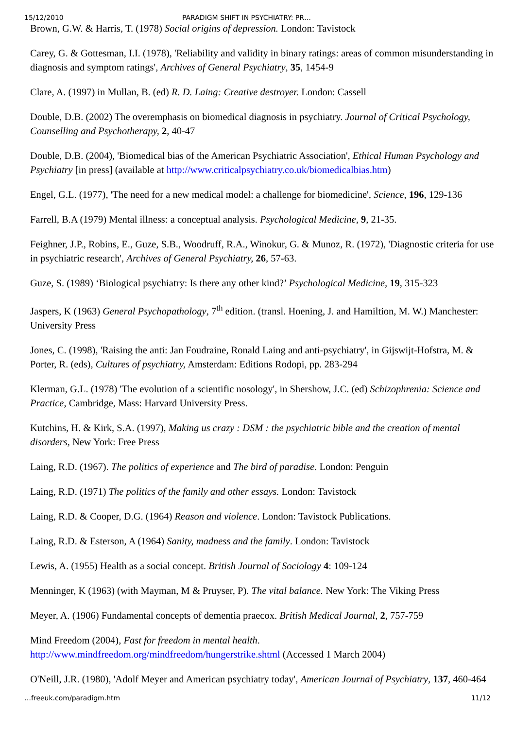15/12/2010 PARADIGM SHIFT IN PSYCHIATRY: PR…
Brown, G.W. & Harris, T. (1978) Social origins of depression. London: Tavistock
Carey, G. & Gottesman, I.I. (1978), 'Reliability and validity in binary ratings: areas of common misunderstanding in diagnosis and symptom ratings', Archives of General Psychiatry, 35, 1454-9
Clare, A. (1997) in Mullan, B. (ed) R. D. Laing: Creative destroyer. London: Cassell
Double, D.B. (2002) The overemphasis on biomedical diagnosis in psychiatry. Journal of Critical Psychology, Counselling and Psychotherapy, 2, 40-47
Double, D.B. (2004), 'Biomedical bias of the American Psychiatric Association', Ethical Human Psychology and Psychiatry [in press] (available at http://www.criticalpsychiatry.co.uk/biomedicalbias.htm)
Engel, G.L. (1977), 'The need for a new medical model: a challenge for biomedicine', Science, 196, 129-136
Farrell, B.A (1979) Mental illness: a conceptual analysis. Psychological Medicine, 9, 21-35.
Feighner, J.P., Robins, E., Guze, S.B., Woodruff, R.A., Winokur, G. & Munoz, R. (1972), 'Diagnostic criteria for use in psychiatric research', Archives of General Psychiatry, 26, 57-63.
Guze, S. (1989) ‘Biological psychiatry: Is there any other kind?’ Psychological Medicine, 19, 315-323
Jaspers, K (1963) General Psychopathology, 7<sup>th</sup> edition. (transl. Hoening, J. and Hamiltion, M. W.) Manchester: University Press
Jones, C. (1998), 'Raising the anti: Jan Foudraine, Ronald Laing and anti-psychiatry', in Gijswijt-Hofstra, M. & Porter, R. (eds), Cultures of psychiatry, Amsterdam: Editions Rodopi, pp. 283-294
Klerman, G.L. (1978) 'The evolution of a scientific nosology', in Shershow, J.C. (ed) Schizophrenia: Science and Practice, Cambridge, Mass: Harvard University Press.
Kutchins, H. & Kirk, S.A. (1997), Making us crazy : DSM : the psychiatric bible and the creation of mental disorders, New York: Free Press
Laing, R.D. (1967). The politics of experience and The bird of paradise. London: Penguin
Laing, R.D. (1971) The politics of the family and other essays. London: Tavistock
Laing, R.D. & Cooper, D.G. (1964) Reason and violence. London: Tavistock Publications.
Laing, R.D. & Esterson, A (1964) Sanity, madness and the family. London: Tavistock
Lewis, A. (1955) Health as a social concept. British Journal of Sociology 4: 109-124
Menninger, K (1963) (with Mayman, M & Pruyser, P). The vital balance. New York: The Viking Press
Meyer, A. (1906) Fundamental concepts of dementia praecox. British Medical Journal, 2, 757-759
Mind Freedom (2004), Fast for freedom in mental health.
http://www.mindfreedom.org/mindfreedom/hungerstrike.shtml (Accessed 1 March 2004)
O'Neill, J.R. (1980), 'Adolf Meyer and American psychiatry today', American Journal of Psychiatry, 137, 460-464
…freeuk.com/paradigm.htm 11/12